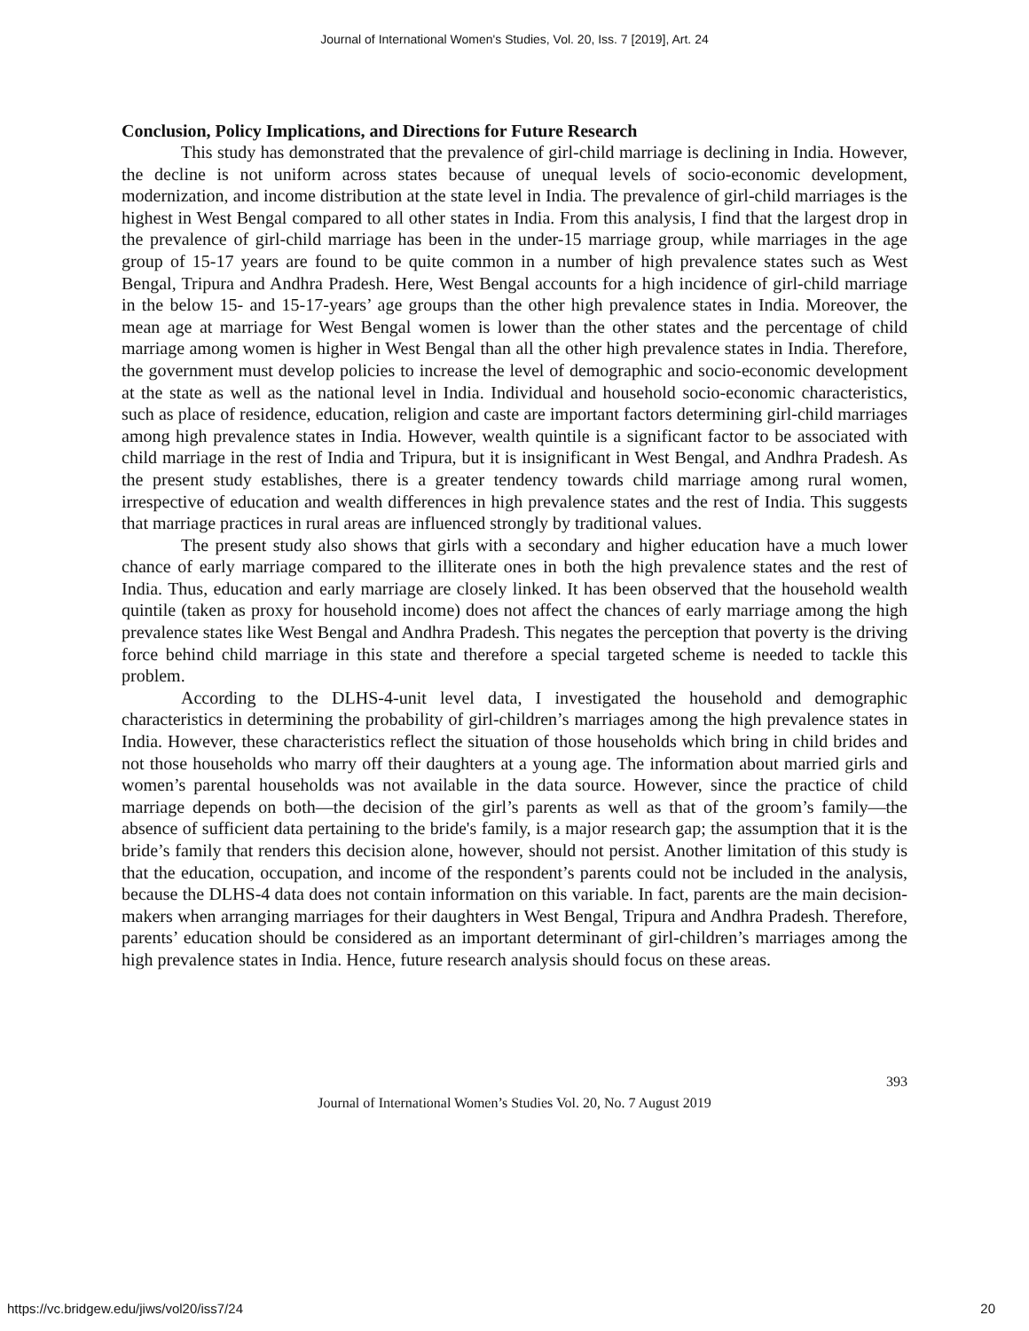Journal of International Women's Studies, Vol. 20, Iss. 7 [2019], Art. 24
Conclusion, Policy Implications, and Directions for Future Research
This study has demonstrated that the prevalence of girl-child marriage is declining in India. However, the decline is not uniform across states because of unequal levels of socio-economic development, modernization, and income distribution at the state level in India. The prevalence of girl-child marriages is the highest in West Bengal compared to all other states in India. From this analysis, I find that the largest drop in the prevalence of girl-child marriage has been in the under-15 marriage group, while marriages in the age group of 15-17 years are found to be quite common in a number of high prevalence states such as West Bengal, Tripura and Andhra Pradesh. Here, West Bengal accounts for a high incidence of girl-child marriage in the below 15- and 15-17-years’ age groups than the other high prevalence states in India. Moreover, the mean age at marriage for West Bengal women is lower than the other states and the percentage of child marriage among women is higher in West Bengal than all the other high prevalence states in India. Therefore, the government must develop policies to increase the level of demographic and socio-economic development at the state as well as the national level in India. Individual and household socio-economic characteristics, such as place of residence, education, religion and caste are important factors determining girl-child marriages among high prevalence states in India. However, wealth quintile is a significant factor to be associated with child marriage in the rest of India and Tripura, but it is insignificant in West Bengal, and Andhra Pradesh. As the present study establishes, there is a greater tendency towards child marriage among rural women, irrespective of education and wealth differences in high prevalence states and the rest of India. This suggests that marriage practices in rural areas are influenced strongly by traditional values.
The present study also shows that girls with a secondary and higher education have a much lower chance of early marriage compared to the illiterate ones in both the high prevalence states and the rest of India. Thus, education and early marriage are closely linked. It has been observed that the household wealth quintile (taken as proxy for household income) does not affect the chances of early marriage among the high prevalence states like West Bengal and Andhra Pradesh. This negates the perception that poverty is the driving force behind child marriage in this state and therefore a special targeted scheme is needed to tackle this problem.
According to the DLHS-4-unit level data, I investigated the household and demographic characteristics in determining the probability of girl-children’s marriages among the high prevalence states in India. However, these characteristics reflect the situation of those households which bring in child brides and not those households who marry off their daughters at a young age. The information about married girls and women’s parental households was not available in the data source. However, since the practice of child marriage depends on both—the decision of the girl’s parents as well as that of the groom’s family—the absence of sufficient data pertaining to the bride's family, is a major research gap; the assumption that it is the bride’s family that renders this decision alone, however, should not persist. Another limitation of this study is that the education, occupation, and income of the respondent’s parents could not be included in the analysis, because the DLHS-4 data does not contain information on this variable. In fact, parents are the main decision-makers when arranging marriages for their daughters in West Bengal, Tripura and Andhra Pradesh. Therefore, parents’ education should be considered as an important determinant of girl-children’s marriages among the high prevalence states in India. Hence, future research analysis should focus on these areas.
393
Journal of International Women’s Studies Vol. 20, No. 7 August 2019
https://vc.bridgew.edu/jiws/vol20/iss7/24 20